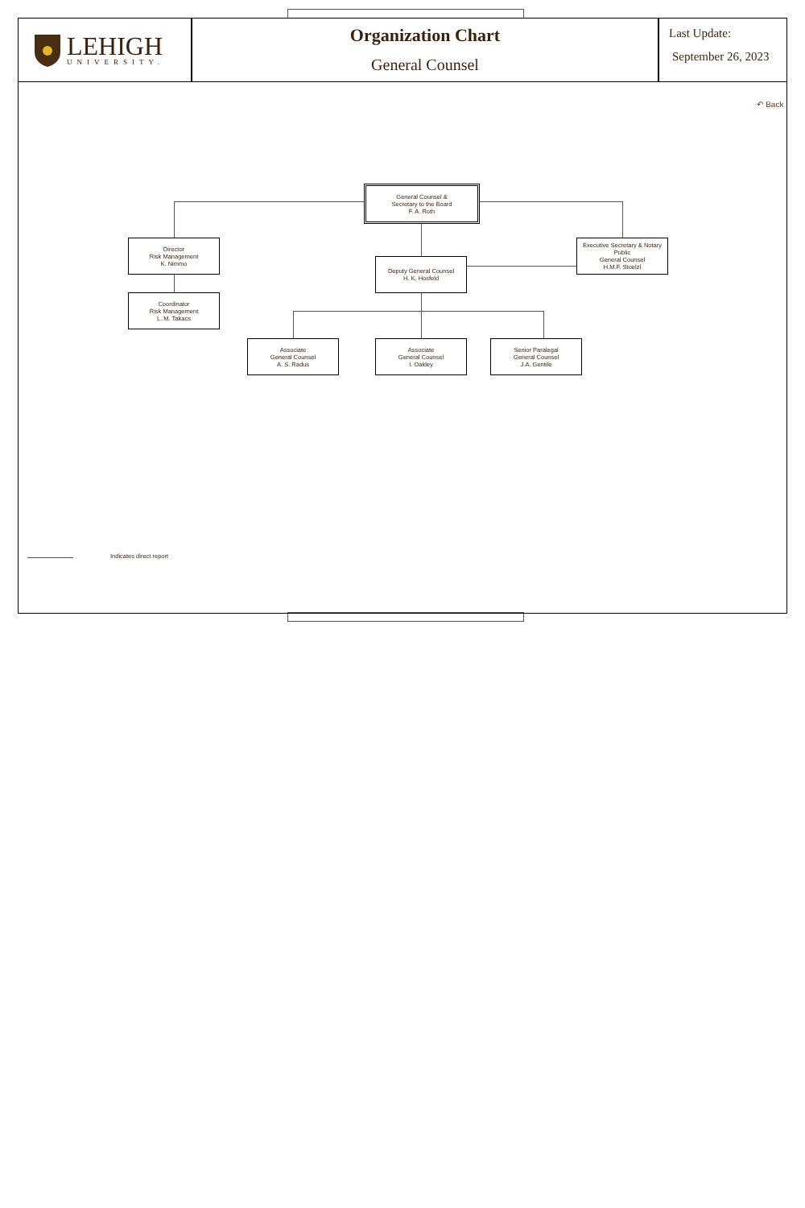LEHIGH
UNIVERSITY.
Organization Chart
General Counsel
Last Update:
September 26, 2023
↶ Back
General Counsel &
Secretary to the Board
F. A. Roth
Director
Risk Management
K. Nimmo
Deputy General Counsel
H. K. Hosfeld
Executive Secretary & Notary Public
General Counsel
H.M.F. Stoelzl
Coordinator
Risk Management
L. M. Takacs
Associate
General Counsel
A. S. Radus
Associate
General Counsel
I. Oakley
Senior Paralegal
General Counsel
J.A. Gentile
Indicates direct report